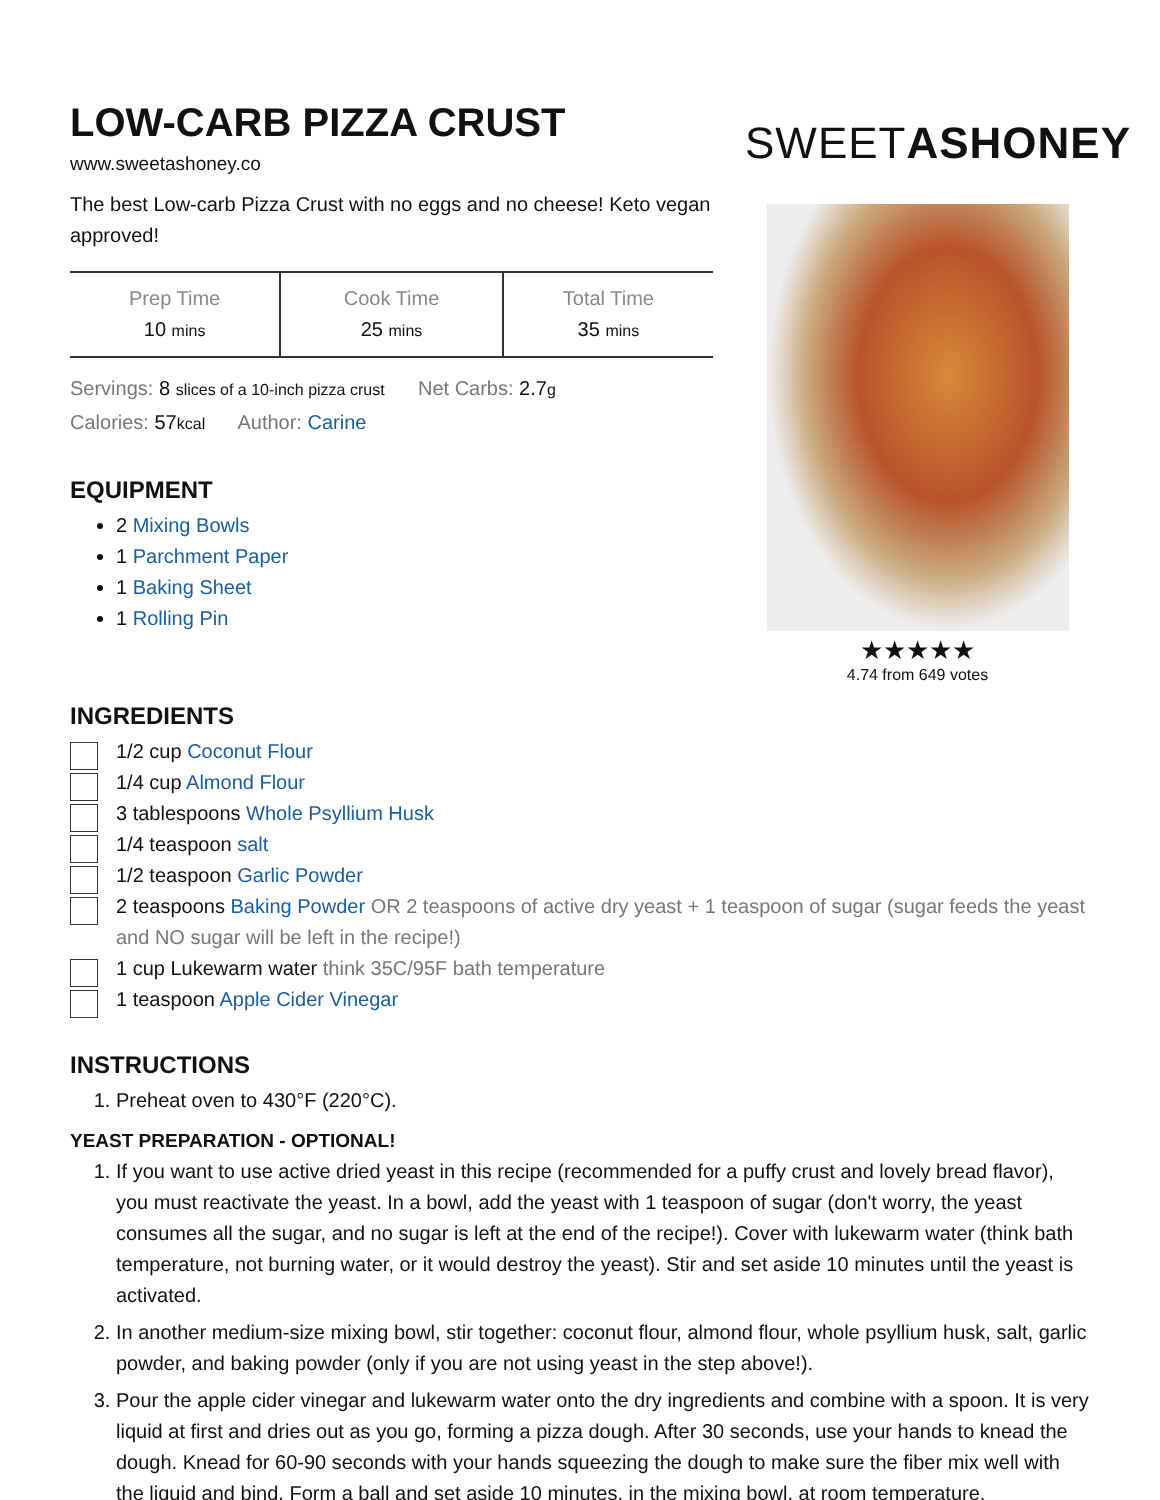LOW-CARB PIZZA CRUST
www.sweetashoney.co
The best Low-carb Pizza Crust with no eggs and no cheese! Keto vegan approved!
| Prep Time 10 mins | Cook Time 25 mins | Total Time 35 mins |
Servings: 8 slices of a 10-inch pizza crust Net Carbs: 2.7g
Calories: 57kcal Author: Carine
EQUIPMENT
2 Mixing Bowls
1 Parchment Paper
1 Baking Sheet
1 Rolling Pin
SWEETASHONEY
★★★★★
4.74 from 649 votes
INGREDIENTS
1/2 cup Coconut Flour
1/4 cup Almond Flour
3 tablespoons Whole Psyllium Husk
1/4 teaspoon salt
1/2 teaspoon Garlic Powder
2 teaspoons Baking Powder OR 2 teaspoons of active dry yeast + 1 teaspoon of sugar (sugar feeds the yeast and NO sugar will be left in the recipe!)
1 cup Lukewarm water think 35C/95F bath temperature
1 teaspoon Apple Cider Vinegar
INSTRUCTIONS
1. Preheat oven to 430°F (220°C).
YEAST PREPARATION - OPTIONAL!
1. If you want to use active dried yeast in this recipe (recommended for a puffy crust and lovely bread flavor), you must reactivate the yeast. In a bowl, add the yeast with 1 teaspoon of sugar (don't worry, the yeast consumes all the sugar, and no sugar is left at the end of the recipe!). Cover with lukewarm water (think bath temperature, not burning water, or it would destroy the yeast). Stir and set aside 10 minutes until the yeast is activated.
2. In another medium-size mixing bowl, stir together: coconut flour, almond flour, whole psyllium husk, salt, garlic powder, and baking powder (only if you are not using yeast in the step above!).
3. Pour the apple cider vinegar and lukewarm water onto the dry ingredients and combine with a spoon. It is very liquid at first and dries out as you go, forming a pizza dough. After 30 seconds, use your hands to knead the dough. Knead for 60-90 seconds with your hands squeezing the dough to make sure the fiber mix well with the liquid and bind. Form a ball and set aside 10 minutes, in the mixing bowl, at room temperature.